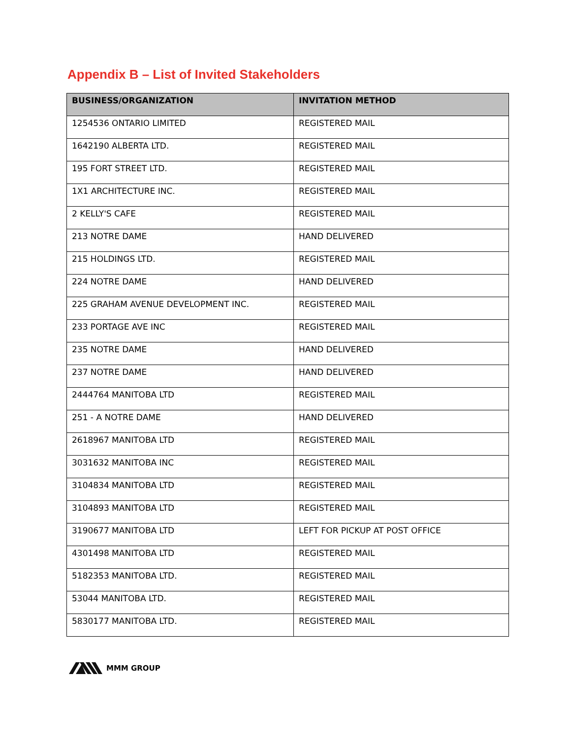Appendix B – List of Invited Stakeholders
| BUSINESS/ORGANIZATION | INVITATION METHOD |
| --- | --- |
| 1254536 ONTARIO LIMITED | REGISTERED MAIL |
| 1642190 ALBERTA LTD. | REGISTERED MAIL |
| 195 FORT STREET LTD. | REGISTERED MAIL |
| 1X1 ARCHITECTURE INC. | REGISTERED MAIL |
| 2 KELLY'S CAFE | REGISTERED MAIL |
| 213 NOTRE DAME | HAND DELIVERED |
| 215 HOLDINGS LTD. | REGISTERED MAIL |
| 224 NOTRE DAME | HAND DELIVERED |
| 225 GRAHAM AVENUE DEVELOPMENT INC. | REGISTERED MAIL |
| 233 PORTAGE AVE INC | REGISTERED MAIL |
| 235 NOTRE DAME | HAND DELIVERED |
| 237 NOTRE DAME | HAND DELIVERED |
| 2444764 MANITOBA LTD | REGISTERED MAIL |
| 251 - A NOTRE DAME | HAND DELIVERED |
| 2618967 MANITOBA LTD | REGISTERED MAIL |
| 3031632 MANITOBA INC | REGISTERED MAIL |
| 3104834 MANITOBA LTD | REGISTERED MAIL |
| 3104893 MANITOBA LTD | REGISTERED MAIL |
| 3190677 MANITOBA LTD | LEFT FOR PICKUP AT POST OFFICE |
| 4301498 MANITOBA LTD | REGISTERED MAIL |
| 5182353 MANITOBA LTD. | REGISTERED MAIL |
| 53044 MANITOBA LTD. | REGISTERED MAIL |
| 5830177 MANITOBA LTD. | REGISTERED MAIL |
MMM GROUP